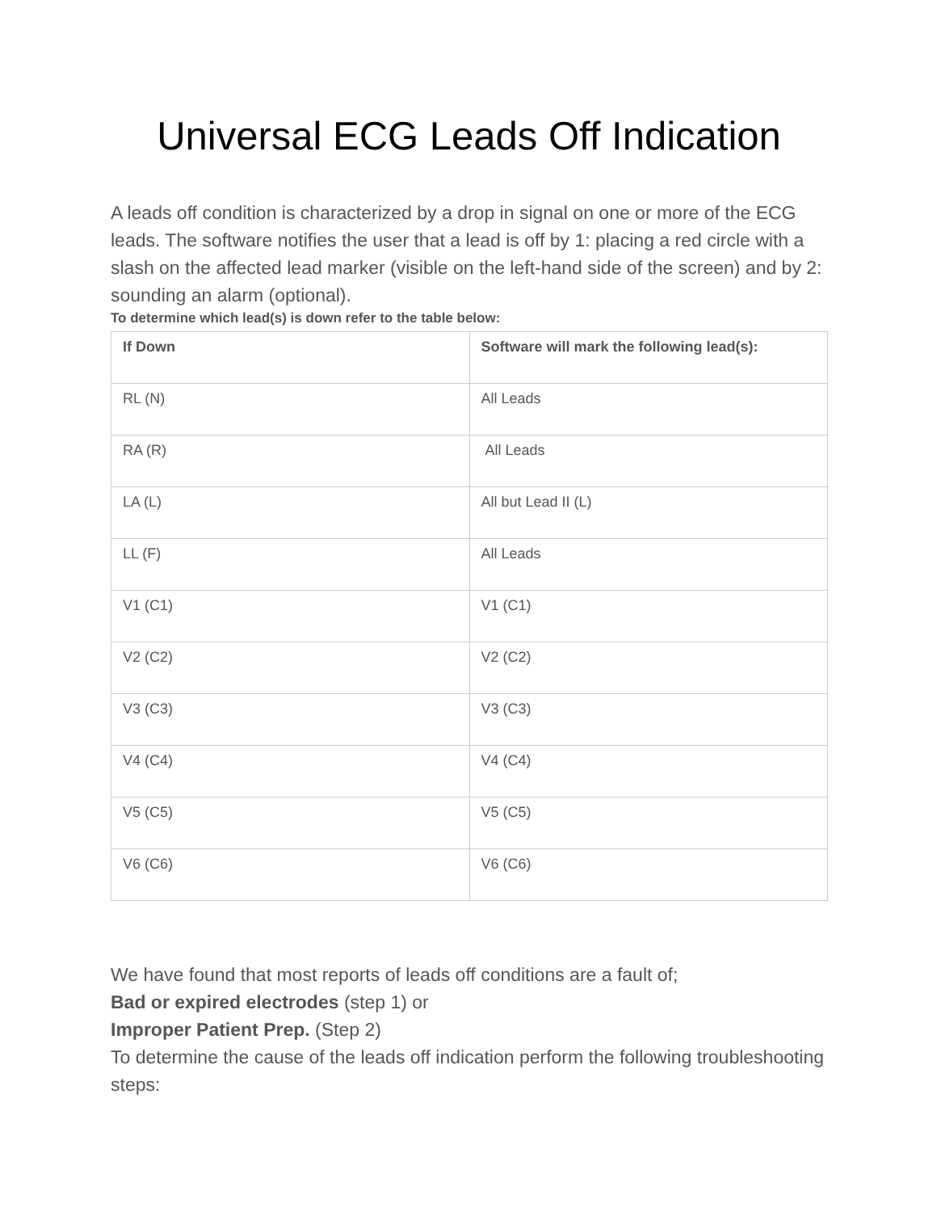Universal ECG Leads Off Indication
A leads off condition is characterized by a drop in signal on one or more of the ECG leads. The software notifies the user that a lead is off by 1: placing a red circle with a slash on the affected lead marker (visible on the left-hand side of the screen) and by 2: sounding an alarm (optional).
To determine which lead(s) is down refer to the table below:
| If Down | Software will mark the following lead(s): |
| --- | --- |
| RL (N) | All Leads |
| RA (R) | All Leads |
| LA (L) | All but Lead II (L) |
| LL (F) | All Leads |
| V1 (C1) | V1 (C1) |
| V2 (C2) | V2 (C2) |
| V3 (C3) | V3 (C3) |
| V4 (C4) | V4 (C4) |
| V5 (C5) | V5 (C5) |
| V6 (C6) | V6 (C6) |
We have found that most reports of leads off conditions are a fault of;
Bad or expired electrodes (step 1) or
Improper Patient Prep. (Step 2)
To determine the cause of the leads off indication perform the following troubleshooting steps: